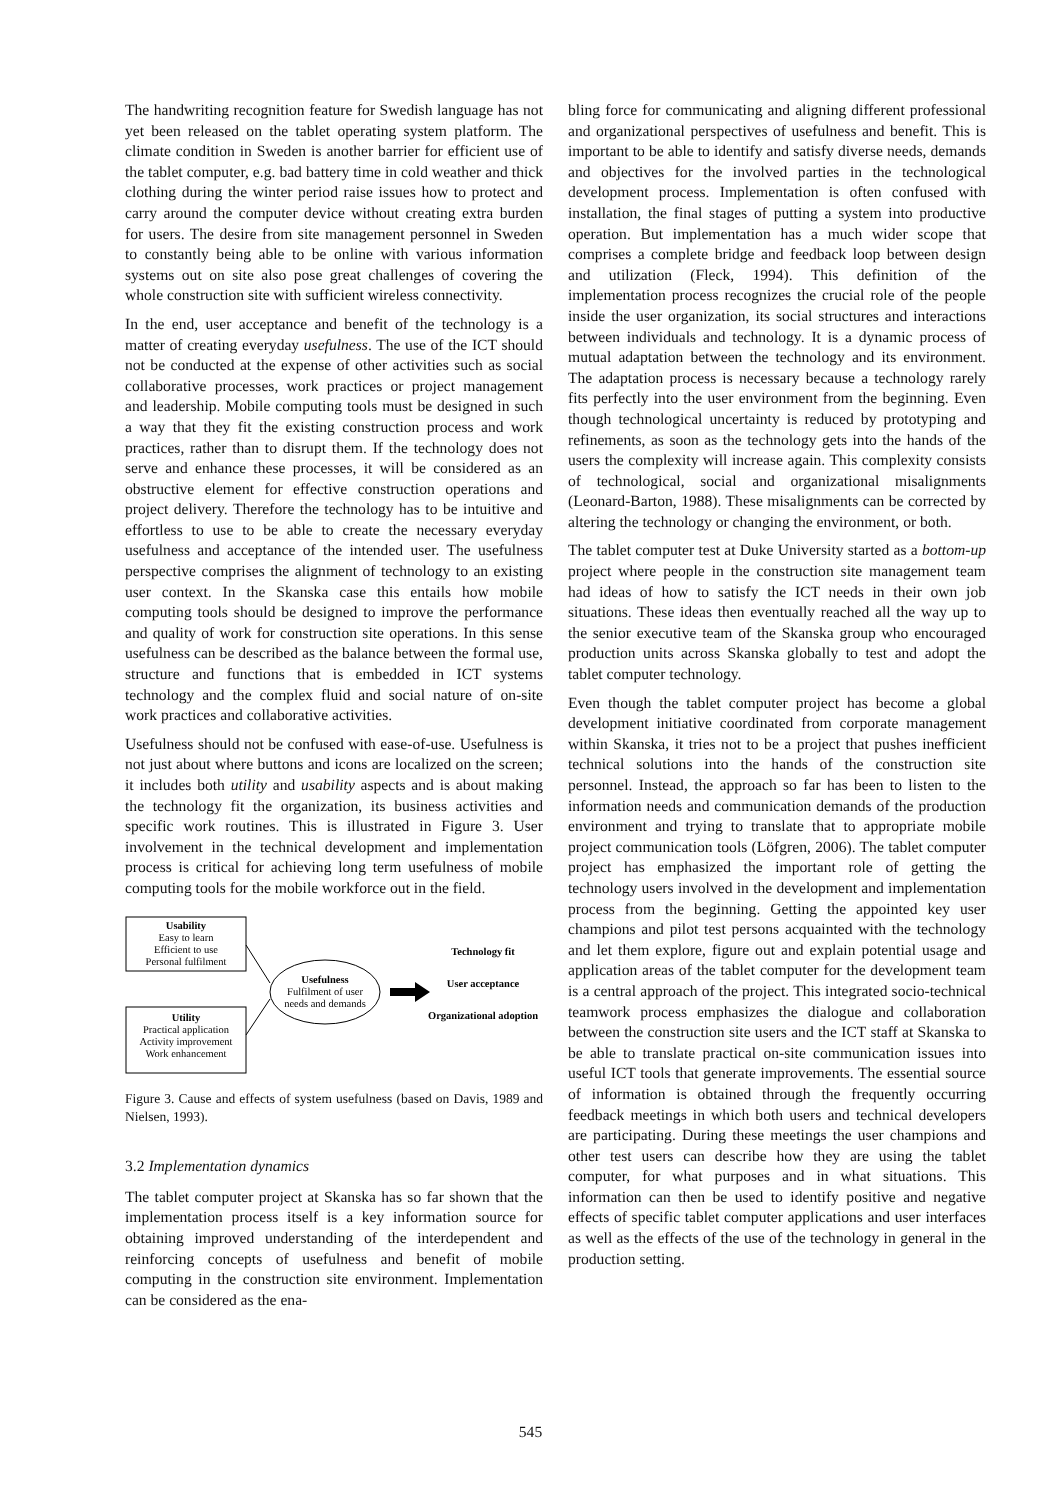The handwriting recognition feature for Swedish language has not yet been released on the tablet operating system platform. The climate condition in Sweden is another barrier for efficient use of the tablet computer, e.g. bad battery time in cold weather and thick clothing during the winter period raise issues how to protect and carry around the computer device without creating extra burden for users. The desire from site management personnel in Sweden to constantly being able to be online with various information systems out on site also pose great challenges of covering the whole construction site with sufficient wireless connectivity.
In the end, user acceptance and benefit of the technology is a matter of creating everyday usefulness. The use of the ICT should not be conducted at the expense of other activities such as social collaborative processes, work practices or project management and leadership. Mobile computing tools must be designed in such a way that they fit the existing construction process and work practices, rather than to disrupt them. If the technology does not serve and enhance these processes, it will be considered as an obstructive element for effective construction operations and project delivery. Therefore the technology has to be intuitive and effortless to use to be able to create the necessary everyday usefulness and acceptance of the intended user. The usefulness perspective comprises the alignment of technology to an existing user context. In the Skanska case this entails how mobile computing tools should be designed to improve the performance and quality of work for construction site operations. In this sense usefulness can be described as the balance between the formal use, structure and functions that is embedded in ICT systems technology and the complex fluid and social nature of on-site work practices and collaborative activities.
Usefulness should not be confused with ease-of-use. Usefulness is not just about where buttons and icons are localized on the screen; it includes both utility and usability aspects and is about making the technology fit the organization, its business activities and specific work routines. This is illustrated in Figure 3. User involvement in the technical development and implementation process is critical for achieving long term usefulness of mobile computing tools for the mobile workforce out in the field.
Usability
Easy to learn
Efficient to use
Personal fulfilment
Utility
Practical application
Activity improvement
Work enhancement
Usefulness
Fulfilment of user
needs and demands
Technology fit
User acceptance
Organizational adoption
Figure 3. Cause and effects of system usefulness (based on Davis, 1989 and Nielsen, 1993).
3.2 Implementation dynamics
The tablet computer project at Skanska has so far shown that the implementation process itself is a key information source for obtaining improved understanding of the interdependent and reinforcing concepts of usefulness and benefit of mobile computing in the construction site environment. Implementation can be considered as the ena-
bling force for communicating and aligning different professional and organizational perspectives of usefulness and benefit. This is important to be able to identify and satisfy diverse needs, demands and objectives for the involved parties in the technological development process. Implementation is often confused with installation, the final stages of putting a system into productive operation. But implementation has a much wider scope that comprises a complete bridge and feedback loop between design and utilization (Fleck, 1994). This definition of the implementation process recognizes the crucial role of the people inside the user organization, its social structures and interactions between individuals and technology. It is a dynamic process of mutual adaptation between the technology and its environment. The adaptation process is necessary because a technology rarely fits perfectly into the user environment from the beginning. Even though technological uncertainty is reduced by prototyping and refinements, as soon as the technology gets into the hands of the users the complexity will increase again. This complexity consists of technological, social and organizational misalignments (Leonard-Barton, 1988). These misalignments can be corrected by altering the technology or changing the environment, or both.
The tablet computer test at Duke University started as a bottom-up project where people in the construction site management team had ideas of how to satisfy the ICT needs in their own job situations. These ideas then eventually reached all the way up to the senior executive team of the Skanska group who encouraged production units across Skanska globally to test and adopt the tablet computer technology.
Even though the tablet computer project has become a global development initiative coordinated from corporate management within Skanska, it tries not to be a project that pushes inefficient technical solutions into the hands of the construction site personnel. Instead, the approach so far has been to listen to the information needs and communication demands of the production environment and trying to translate that to appropriate mobile project communication tools (Löfgren, 2006). The tablet computer project has emphasized the important role of getting the technology users involved in the development and implementation process from the beginning. Getting the appointed key user champions and pilot test persons acquainted with the technology and let them explore, figure out and explain potential usage and application areas of the tablet computer for the development team is a central approach of the project. This integrated socio-technical teamwork process emphasizes the dialogue and collaboration between the construction site users and the ICT staff at Skanska to be able to translate practical on-site communication issues into useful ICT tools that generate improvements. The essential source of information is obtained through the frequently occurring feedback meetings in which both users and technical developers are participating. During these meetings the user champions and other test users can describe how they are using the tablet computer, for what purposes and in what situations. This information can then be used to identify positive and negative effects of specific tablet computer applications and user interfaces as well as the effects of the use of the technology in general in the production setting.
545